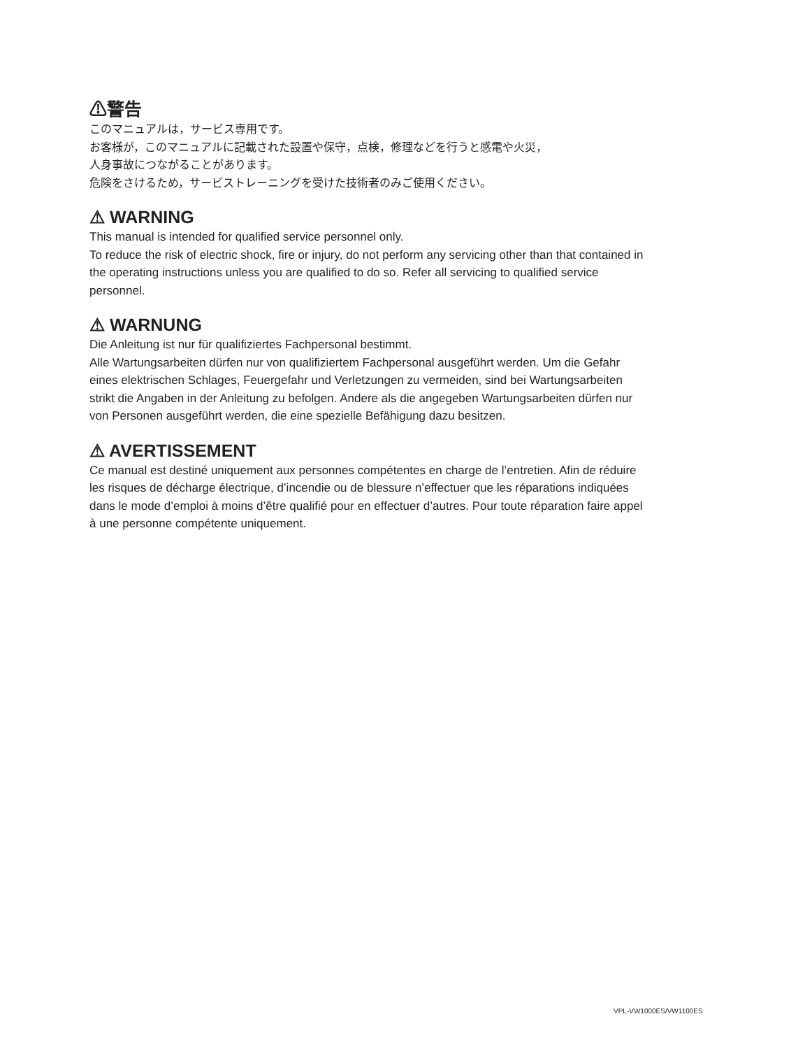⚠警告
このマニュアルは，サービス専用です。
お客様が，このマニュアルに記載された設置や保守，点検，修理などを行うと感電や火災，
人身事故につながることがあります。
危険をさけるため，サービストレーニングを受けた技術者のみご使用ください。
⚠ WARNING
This manual is intended for qualified service personnel only.
To reduce the risk of electric shock, fire or injury, do not perform any servicing other than that contained in the operating instructions unless you are qualified to do so. Refer all servicing to qualified service personnel.
⚠ WARNUNG
Die Anleitung ist nur für qualifiziertes Fachpersonal bestimmt.
Alle Wartungsarbeiten dürfen nur von qualifiziertem Fachpersonal ausgeführt werden. Um die Gefahr eines elektrischen Schlages, Feuergefahr und Verletzungen zu vermeiden, sind bei Wartungsarbeiten strikt die Angaben in der Anleitung zu befolgen. Andere als die angegeben Wartungsarbeiten dürfen nur von Personen ausgeführt werden, die eine spezielle Befähigung dazu besitzen.
⚠ AVERTISSEMENT
Ce manual est destiné uniquement aux personnes compétentes en charge de l’entretien. Afin de réduire les risques de décharge électrique, d’incendie ou de blessure n’effectuer que les réparations indiquées dans le mode d’emploi à moins d’être qualifié pour en effectuer d’autres. Pour toute réparation faire appel à une personne compétente uniquement.
VPL-VW1000ES/VW1100ES